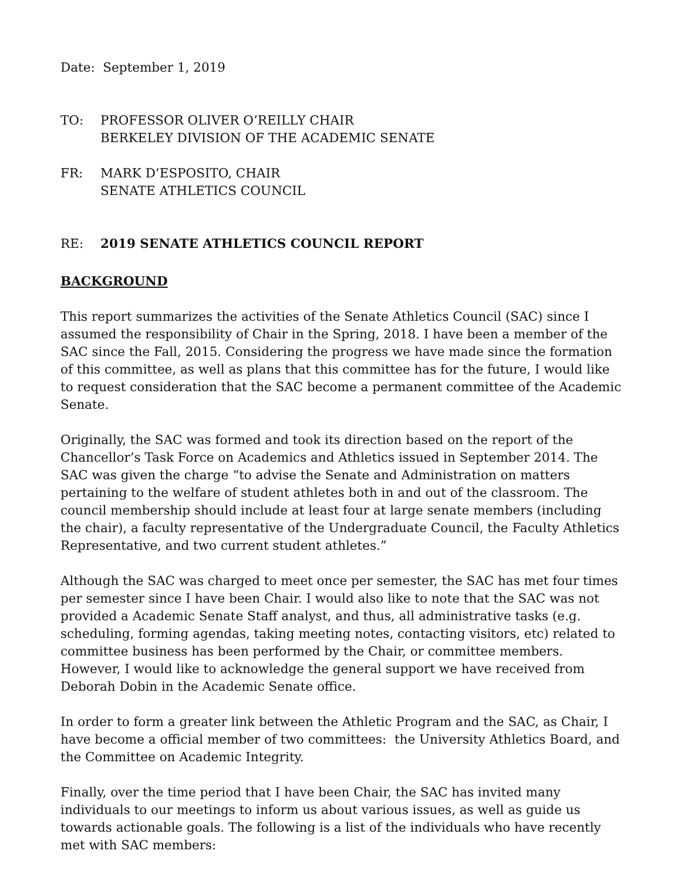Date: September 1, 2019
TO: PROFESSOR OLIVER O’REILLY CHAIR
BERKELEY DIVISION OF THE ACADEMIC SENATE
FR: MARK D’ESPOSITO, CHAIR
SENATE ATHLETICS COUNCIL
RE: 2019 SENATE ATHLETICS COUNCIL REPORT
BACKGROUND
This report summarizes the activities of the Senate Athletics Council (SAC) since I assumed the responsibility of Chair in the Spring, 2018. I have been a member of the SAC since the Fall, 2015. Considering the progress we have made since the formation of this committee, as well as plans that this committee has for the future, I would like to request consideration that the SAC become a permanent committee of the Academic Senate.
Originally, the SAC was formed and took its direction based on the report of the Chancellor’s Task Force on Academics and Athletics issued in September 2014. The SAC was given the charge “to advise the Senate and Administration on matters pertaining to the welfare of student athletes both in and out of the classroom. The council membership should include at least four at large senate members (including the chair), a faculty representative of the Undergraduate Council, the Faculty Athletics Representative, and two current student athletes.”
Although the SAC was charged to meet once per semester, the SAC has met four times per semester since I have been Chair. I would also like to note that the SAC was not provided a Academic Senate Staff analyst, and thus, all administrative tasks (e.g. scheduling, forming agendas, taking meeting notes, contacting visitors, etc) related to committee business has been performed by the Chair, or committee members. However, I would like to acknowledge the general support we have received from Deborah Dobin in the Academic Senate office.
In order to form a greater link between the Athletic Program and the SAC, as Chair, I have become a official member of two committees: the University Athletics Board, and the Committee on Academic Integrity.
Finally, over the time period that I have been Chair, the SAC has invited many individuals to our meetings to inform us about various issues, as well as guide us towards actionable goals. The following is a list of the individuals who have recently met with SAC members: